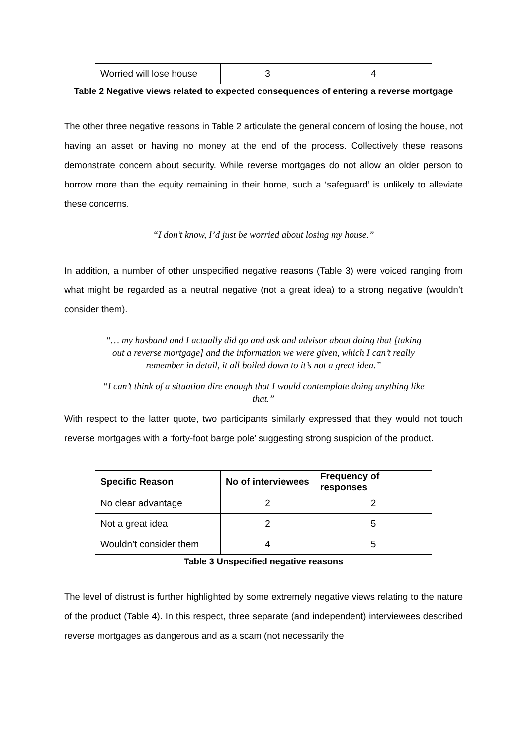| Worried will lose house | 3 | 4 |
Table 2 Negative views related to expected consequences of entering a reverse mortgage
The other three negative reasons in Table 2 articulate the general concern of losing the house, not having an asset or having no money at the end of the process. Collectively these reasons demonstrate concern about security. While reverse mortgages do not allow an older person to borrow more than the equity remaining in their home, such a ‘safeguard’ is unlikely to alleviate these concerns.
“I don’t know, I’d just be worried about losing my house.”
In addition, a number of other unspecified negative reasons (Table 3) were voiced ranging from what might be regarded as a neutral negative (not a great idea) to a strong negative (wouldn’t consider them).
“… my husband and I actually did go and ask and advisor about doing that [taking out a reverse mortgage] and the information we were given, which I can’t really remember in detail, it all boiled down to it’s not a great idea.”
“I can’t think of a situation dire enough that I would contemplate doing anything like that.”
With respect to the latter quote, two participants similarly expressed that they would not touch reverse mortgages with a ‘forty-foot barge pole’ suggesting strong suspicion of the product.
| Specific Reason | No of interviewees | Frequency of responses |
| --- | --- | --- |
| No clear advantage | 2 | 2 |
| Not a great idea | 2 | 5 |
| Wouldn’t consider them | 4 | 5 |
Table 3 Unspecified negative reasons
The level of distrust is further highlighted by some extremely negative views relating to the nature of the product (Table 4). In this respect, three separate (and independent) interviewees described reverse mortgages as dangerous and as a scam (not necessarily the